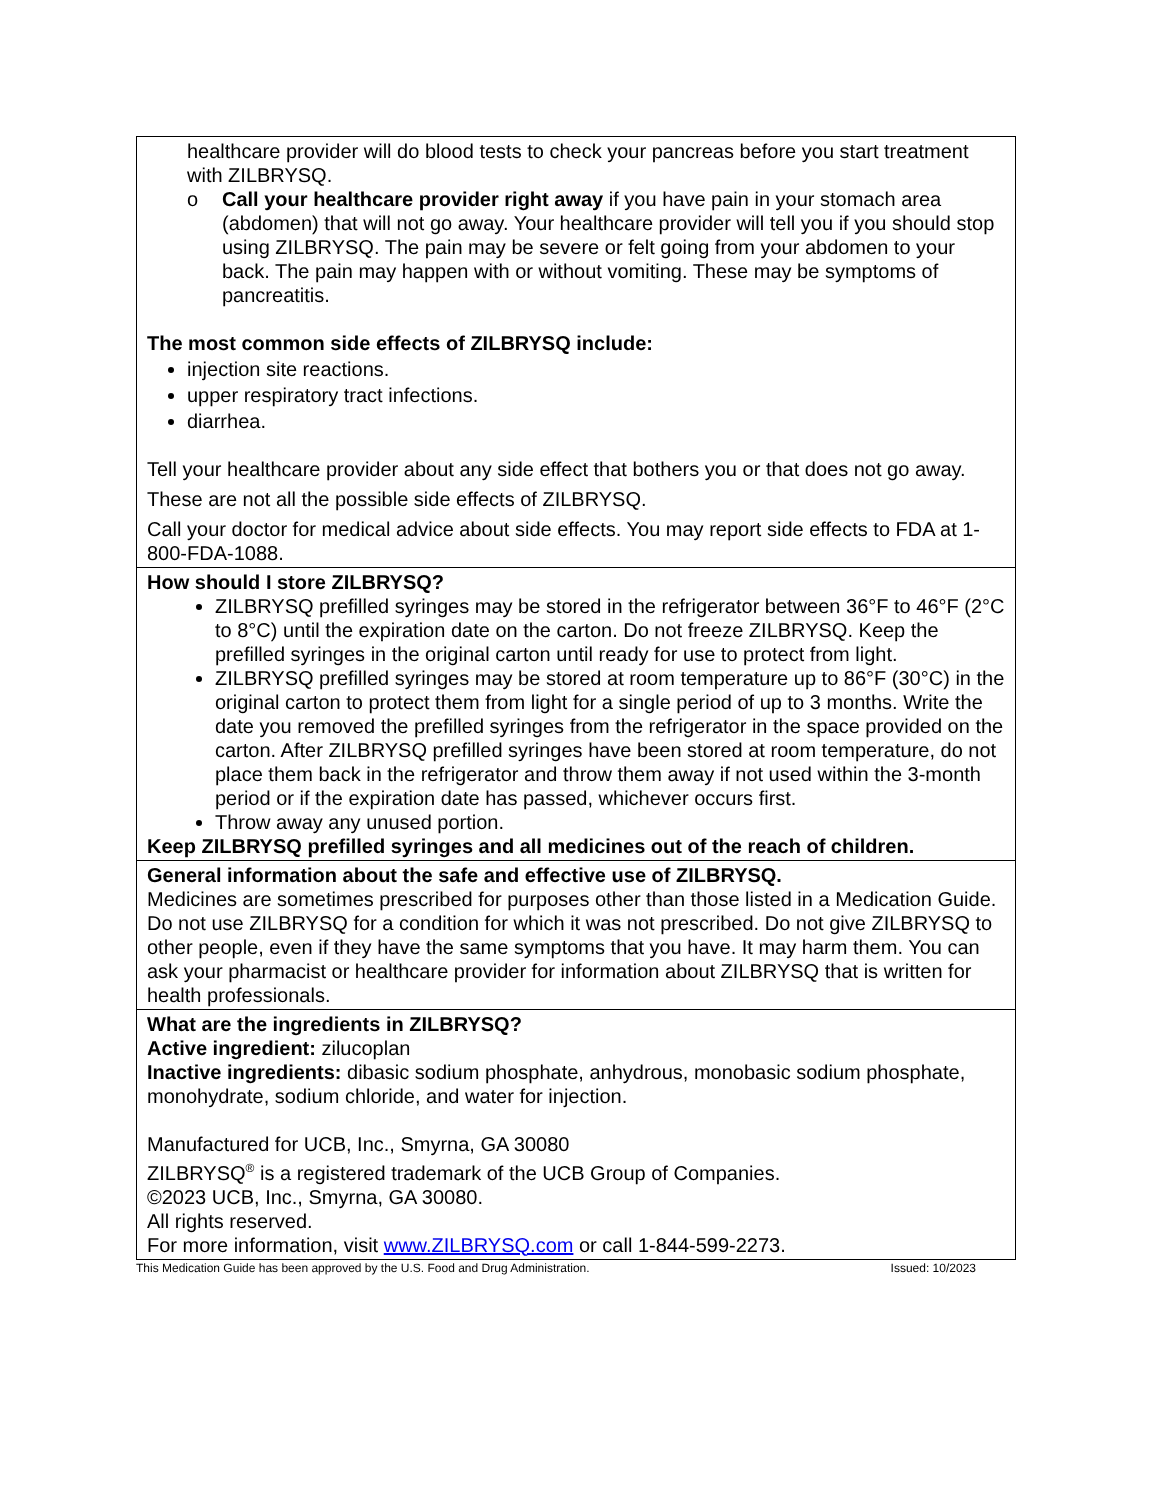| healthcare provider will do blood tests to check your pancreas before you start treatment with ZILBRYSQ. o Call your healthcare provider right away if you have pain in your stomach area (abdomen) that will not go away. Your healthcare provider will tell you if you should stop using ZILBRYSQ. The pain may be severe or felt going from your abdomen to your back. The pain may happen with or without vomiting. These may be symptoms of pancreatitis. The most common side effects of ZILBRYSQ include: injection site reactions. upper respiratory tract infections. diarrhea. Tell your healthcare provider about any side effect that bothers you or that does not go away. These are not all the possible side effects of ZILBRYSQ. Call your doctor for medical advice about side effects. You may report side effects to FDA at 1-800-FDA-1088. |
| How should I store ZILBRYSQ? ZILBRYSQ prefilled syringes may be stored in the refrigerator between 36°F to 46°F (2°C to 8°C) until the expiration date on the carton. Do not freeze ZILBRYSQ. Keep the prefilled syringes in the original carton until ready for use to protect from light. ZILBRYSQ prefilled syringes may be stored at room temperature up to 86°F (30°C) in the original carton to protect them from light for a single period of up to 3 months. Write the date you removed the prefilled syringes from the refrigerator in the space provided on the carton. After ZILBRYSQ prefilled syringes have been stored at room temperature, do not place them back in the refrigerator and throw them away if not used within the 3-month period or if the expiration date has passed, whichever occurs first. Throw away any unused portion. Keep ZILBRYSQ prefilled syringes and all medicines out of the reach of children. |
| General information about the safe and effective use of ZILBRYSQ. Medicines are sometimes prescribed for purposes other than those listed in a Medication Guide. Do not use ZILBRYSQ for a condition for which it was not prescribed. Do not give ZILBRYSQ to other people, even if they have the same symptoms that you have. It may harm them. You can ask your pharmacist or healthcare provider for information about ZILBRYSQ that is written for health professionals. |
| What are the ingredients in ZILBRYSQ? Active ingredient: zilucoplan Inactive ingredients: dibasic sodium phosphate, anhydrous, monobasic sodium phosphate, monohydrate, sodium chloride, and water for injection. Manufactured for UCB, Inc., Smyrna, GA 30080 ZILBRYSQ<sup>®</sup> is a registered trademark of the UCB Group of Companies. ©2023 UCB, Inc., Smyrna, GA 30080. All rights reserved. For more information, visit www.ZILBRYSQ.com or call 1-844-599-2273. |
This Medication Guide has been approved by the U.S. Food and Drug Administration. Issued: 10/2023